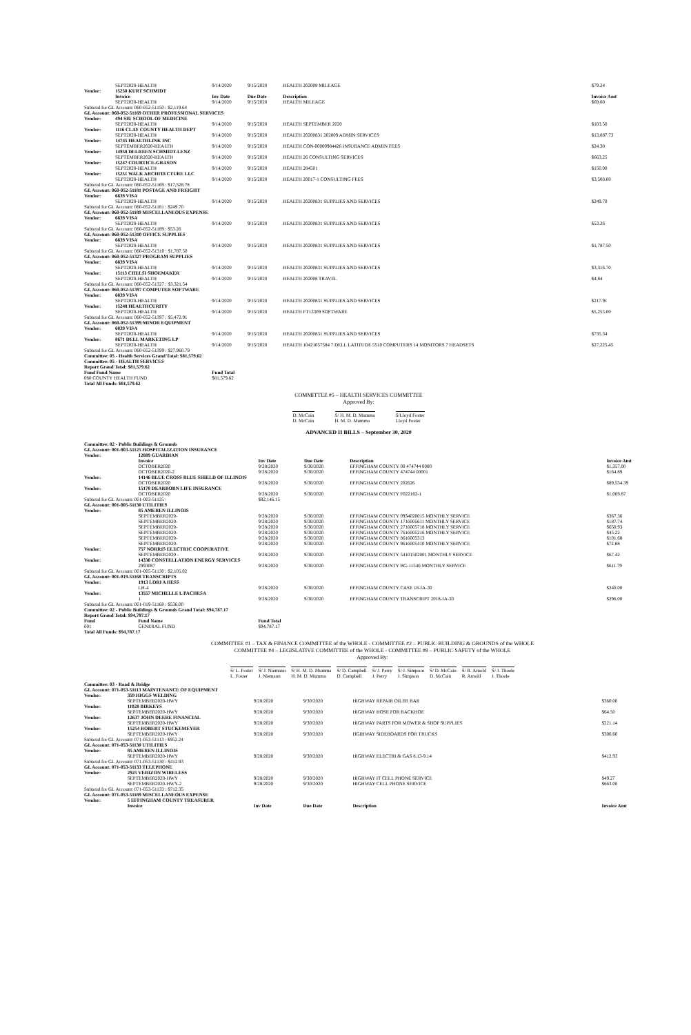| | SEPT2020-HEALTH | 9/14/2020 | 9/15/2020 | HEALTH 202008 MILEAGE | $79.24 |
| Vendor: | 15250 KURT SCHMIDT | | | | |
| | Invoice | Inv Date | Due Date | Description | Invoice Amt |
| | SEPT2020-HEALTH | 9/14/2020 | 9/15/2020 | HEALTH MILEAGE | $69.00 |
| Subtotal for GL Account: 060-052-51150 : $2,119.64 | | | | | |
| GL Account: 060-052-51169 OTHER PROFESSIONAL SERVICES | | | | | |
| Vendor: | 494 SIU SCHOOL OF MEDICINE | | | | |
| | SEPT2020-HEALTH | 9/14/2020 | 9/15/2020 | HEALTH SEPTEMBER 2020 | $103.50 |
| Vendor: | 1116 CLAY COUNTY HEALTH DEPT | | | | |
| | SEPT2020-HEALTH | 9/14/2020 | 9/15/2020 | HEALTH 20200831 202009 ADMIN SERVICES | $13,087.73 |
| Vendor: | 14745 HEALTHLINK INC | | | | |
| | SEPTEMBER2020-HEALTH | 9/14/2020 | 9/15/2020 | HEALTH CON-00000984426 INSURANCE ADMIN FEES | $24.30 |
| Vendor: | 14958 DELREEN SCHMIDT-LENZ | | | | |
| | SEPTEMBER2020-HEALTH | 9/14/2020 | 9/15/2020 | HEALTH 26 CONSULTING SERVICES | $663.25 |
| Vendor: | 15247 COURTICE-GRASON | | | | |
| | SEPT2020-HEALTH | 9/14/2020 | 9/15/2020 | HEALTH 284501 | $150.00 |
| Vendor: | 15251 WALK ARCHITECTURE LLC | | | | |
| | SEPT2020-HEALTH | 9/14/2020 | 9/15/2020 | HEALTH 20017-1 CONSULTING FEES | $3,500.00 |
| Subtotal for GL Account: 060-052-51169 : $17,528.78 | | | | | |
| GL Account: 060-052-51181 POSTAGE AND FREIGHT | | | | | |
| Vendor: | 6839 VISA | | | | |
| | SEPT2020-HEALTH | 9/14/2020 | 9/15/2020 | HEALTH 20200831 SUPPLIES AND SERVICES | $249.70 |
| Subtotal for GL Account: 060-052-51181 : $249.70 | | | | | |
| GL Account: 060-052-51189 MISCELLANEOUS EXPENSE | | | | | |
| Vendor: | 6839 VISA | | | | |
| | SEPT2020-HEALTH | 9/14/2020 | 9/15/2020 | HEALTH 20200831 SUPPLIES AND SERVICES | $53.26 |
| Subtotal for GL Account: 060-052-51189 : $53.26 | | | | | |
| GL Account: 060-052-51310 OFFICE SUPPLIES | | | | | |
| Vendor: | 6839 VISA | | | | |
| | SEPT2020-HEALTH | 9/14/2020 | 9/15/2020 | HEALTH 20200831 SUPPLIES AND SERVICES | $1,787.50 |
| Subtotal for GL Account: 060-052-51310 : $1,787.50 | | | | | |
| GL Account: 060-052-51327 PROGRAM SUPPLIES | | | | | |
| Vendor: | 6839 VISA | | | | |
| | SEPT2020-HEALTH | 9/14/2020 | 9/15/2020 | HEALTH 20200831 SUPPLIES AND SERVICES | $3,316.70 |
| Vendor: | 15113 CHELSI SHOEMAKER | | | | |
| | SEPT2020-HEALTH | 9/14/2020 | 9/15/2020 | HEALTH 202008 TRAVEL | $4.84 |
| Subtotal for GL Account: 060-052-51327 : $3,321.54 | | | | | |
| GL Account: 060-052-51397 COMPUTER SOFTWARE | | | | | |
| Vendor: | 6839 VISA | | | | |
| | SEPT2020-HEALTH | 9/14/2020 | 9/15/2020 | HEALTH 20200831 SUPPLIES AND SERVICES | $217.91 |
| Vendor: | 15248 HEALTHCURITY | | | | |
| | SEPT2020-HEALTH | 9/14/2020 | 9/15/2020 | HEALTH FT13309 SOFTWARE | $5,255.00 |
| Subtotal for GL Account: 060-052-51397 : $5,472.91 | | | | | |
| GL Account: 060-052-51399 MINOR EQUIPMENT | | | | | |
| Vendor: | 6839 VISA | | | | |
| | SEPT2020-HEALTH | 9/14/2020 | 9/15/2020 | HEALTH 20200831 SUPPLIES AND SERVICES | $735.34 |
| Vendor: | 8671 DELL MARKETING LP | | | | |
| | SEPT2020-HEALTH | 9/14/2020 | 9/15/2020 | HEALTH 10421057584 7 DELL LATITUDE 5510 COMPUTERS 14 MONITORS 7 HEADSETS | $27,225.45 |
| Subtotal for GL Account: 060-052-51399 : $27,960.79 | | | | | |
| Committee: 05 - Health Services Grand Total: $81,579.62 | | | | | |
| Committee: 05 - HEALTH SERVICES | | | | | |
| Report Grand Total: $81,579.62 | | | | | |
| Fund Fund Name | | Fund Total | | | |
| 060 COUNTY HEALTH FUND | | $81,579.62 | | | |
| Total All Funds: $81,579.62 | | | | | |
COMMITTEE #5 – HEALTH SERVICES COMMITTEE
Approved By:
D. McCain
D. McCain S/ H. M. D. Mumma
H. M. D. Mumma S/Lloyd Foster
Lloyd Foster
ADVANCED II BILLS – September 30, 2020
| Committee: 02 - Public Buildings & Grounds | | | | | |
| --- | --- | --- | --- | --- | --- |
| GL Account: 001-003-51125 HOSPITALIZATION INSURANCE | | | | | |
| Vendor: | 12889 GUARDIAN | | | | |
| | Invoice | Inv Date | Due Date | Description | Invoice Amt |
| | OCTOBER2020 | 9/28/2020 | 9/30/2020 | EFFINGHAM COUNTY 00 474744 0000 | $1,357.00 |
| | OCTOBER2020-2 | 9/28/2020 | 9/30/2020 | EFFINGHAM COUNTY 474744 00001 | $164.89 |
| Vendor: | 14146 BLUE CROSS BLUE SHIELD OF ILLINOIS | | | | |
| | OCTOBER2020 | 9/28/2020 | 9/30/2020 | EFFINGHAM COUNTY 202626 | $89,554.39 |
| Vendor: | 15178 DEARBORN LIFE INSURANCE | | | | |
| | OCTOBER2020 | 9/28/2020 | 9/30/2020 | EFFINGHAM COUNTY F022162-1 | $1,069.87 |
| Subtotal for GL Account: 001-003-51125 : | | $92,146.15 | | | |
| GL Account: 001-005-51130 UTILITIES | | | | | |
| Vendor: | 85 AMEREN ILLINOIS | | | | |
| | SEPTEMBER2020- | 9/28/2020 | 9/30/2020 | EFFINGHAM COUNTY 0934020015 MONTHLY SERVICE | $367.36 |
| | SEPTEMBER2020- | 9/28/2020 | 9/30/2020 | EFFINGHAM COUNTY 1716005611 MONTHLY SERVICE | $187.74 |
| | SEPTEMBER2020- | 9/28/2020 | 9/30/2020 | EFFINGHAM COUNTY 2716005718 MONTHLY SERVICE | $650.93 |
| | SEPTEMBER2020- | 9/28/2020 | 9/30/2020 | EFFINGHAM COUNTY 7616005216 MONTHLY SERVICE | $45.22 |
| | SEPTEMBER2020- | 9/28/2020 | 9/30/2020 | EFFINGHAM COUNTY 8616005313 | $101.68 |
| | SEPTEMBER2020- | 9/28/2020 | 9/30/2020 | EFFINGHAM COUNTY 9616005410 MONTHLY SERVICE | $72.88 |
| Vendor: | 757 NORRIS ELECTRIC COOPERATIVE | | | | |
| | SEPTEMBER2020 - | 9/28/2020 | 9/30/2020 | EFFINGHAM COUNTY 54101502001 MONTHLY SERVICE | $67.42 |
| Vendor: | 14330 CONSTELLATION ENERGY SERVICES | | | | |
| | 2993087 | 9/28/2020 | 9/30/2020 | EFFINGHAM COUNTY BG-11546 MONTHLY SERVICE | $611.79 |
| Subtotal for GL Account: 001-005-51130 : $2,105.02 | | | | | |
| GL Account: 001-019-51168 TRANSCRIPTS | | | | | |
| Vendor: | 1913 LORI A HESS | | | | |
| | LH-4 | 9/28/2020 | 9/30/2020 | EFFINGHAM COUNTY CASE 18-JA-30 | $240.00 |
| Vendor: | 13557 MICHELLE L PACHESA | | | | |
| | 1 | 9/28/2020 | 9/30/2020 | EFFINGHAM COUNTY TRANSCRIPT 2018-JA-30 | $296.00 |
| Subtotal for GL Account: 001-019-51168 : $536.00 | | | | | |
| Committee: 02 - Public Buildings & Grounds Grand Total: $94,787.17 | | | | | |
| Report Grand Total: $94,787.17 | | | | | |
| Fund | Fund Name | Fund Total | | | |
| 001 | GENERAL FUND | $94,787.17 | | | |
| Total All Funds: $94,787.17 | | | | | |
COMMITTEE #1 – TAX & FINANCE COMMITTEE of the WHOLE - COMMITTEE #2 – PUBLIC BUILDING & GROUNDS of the WHOLE
COMMITTEE #4 – LEGISLATIVE COMMITTEE of the WHOLE - COMMITTEE #8 – PUBLIC SAFETY of the WHOLE
Approved By:
S/ L. Foster
L. Foster S/ J. Niemann
J. Niemann S/ H. M. D. Mumma
H. M. D. Mumma S/ D. Campbell
D. Campbell S/ J. Perry
J. Perry S/ J. Simpson
J. Simpson S/ D. McCain
D. McCain S/ R. Arnold
R. Arnold S/ J. Thoele
J. Thoele
| Committee: 03 - Road & Bridge | | | | | |
| --- | --- | --- | --- | --- | --- |
| GL Account: 071-053-51113 MAINTENANCE OF EQUIPMENT | | | | | |
| Vendor: | 359 HIGGS WELDING | | | | |
| | SEPTEMBER2020-HWY | 9/28/2020 | 9/30/2020 | HIGHWAY REPAIR OILER BAR | $360.00 |
| Vendor: | 11028 BIRKEYS | | | | |
| | SEPTEMBER2020-HWY | 9/28/2020 | 9/30/2020 | HIGHWAY HOSE FOR BACKHOE | $64.50 |
| Vendor: | 12637 JOHN DEERE FINANCIAL | | | | |
| | SEPTEMBER2020-HWY | 9/28/2020 | 9/30/2020 | HIGHWAY PARTS FOR MOWER & SHOP SUPPLIES | $221.14 |
| Vendor: | 15254 ROBERT STUCKEMEYER | | | | |
| | SEPTEMBER2020-HWY | 9/28/2020 | 9/30/2020 | HGIHWAY SIDEBOARDS FOR TRUCKS | $306.60 |
| Subtotal for GL Account: 071-053-51113 : $952.24 | | | | | |
| GL Account: 071-053-51130 UTILITIES | | | | | |
| Vendor: | 85 AMEREN ILLINOIS | | | | |
| | SEPTEMBER2020-HWY | 9/28/2020 | 9/30/2020 | HIGHWAY ELECTRI & GAS 8.13-9.14 | $412.93 |
| Subtotal for GL Account: 071-053-51130 : $412.93 | | | | | |
| GL Account: 071-053-51133 TELEPHONE | | | | | |
| Vendor: | 2925 VERIZON WIRELESS | | | | |
| | SEPTEMBER2020-HWY | 9/28/2020 | 9/30/2020 | HIGHWAY IT CELL PHONE SERVICE | $49.27 |
| | SEPTEMBER2020-HWY-2 | 9/28/2020 | 9/30/2020 | HIGHWAY CELL PHONE SERVICE | $663.08 |
| Subtotal for GL Account: 071-053-51133 : $712.35 | | | | | |
| GL Account: 071-053-51189 MISCELLANEOUS EXPENSE | | | | | |
| Vendor: | 5 EFFINGHAM COUNTY TREASURER | | | | |
| | Invoice | Inv Date | Due Date | Description | Invoice Amt |